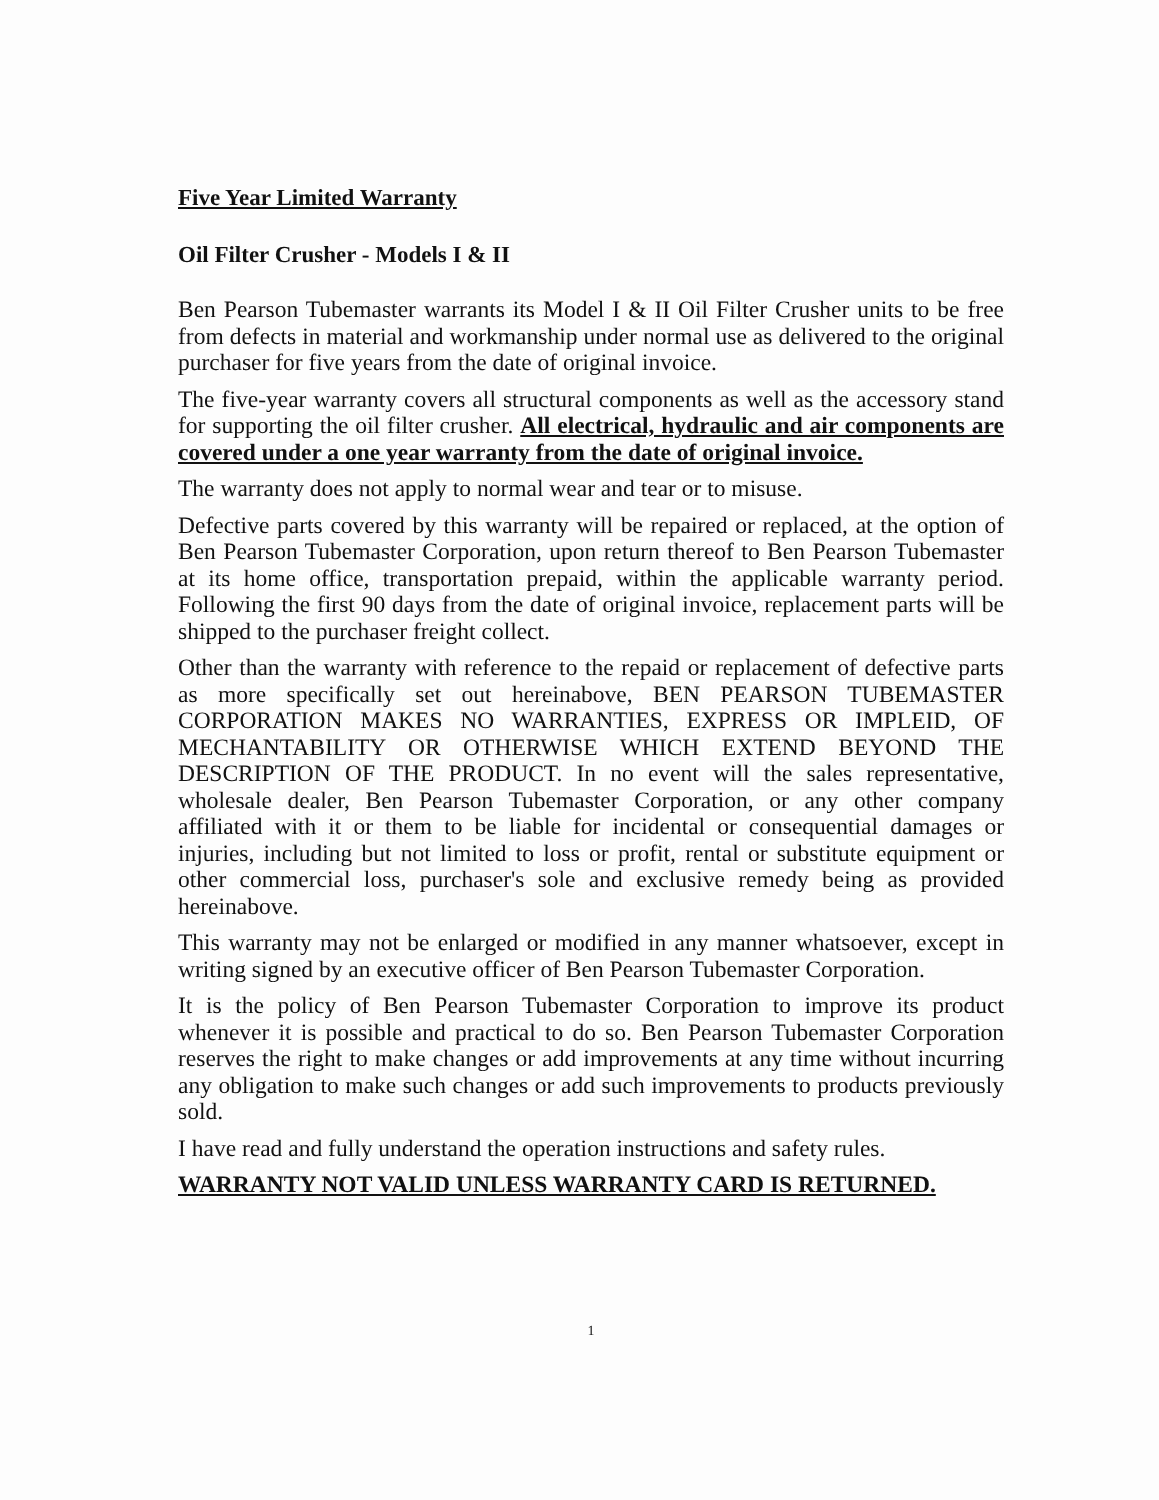Five Year Limited Warranty
Oil Filter Crusher - Models I & II
Ben Pearson Tubemaster warrants its Model I & II Oil Filter Crusher units to be free from defects in material and workmanship under normal use as delivered to the original purchaser for five years from the date of original invoice.
The five-year warranty covers all structural components as well as the accessory stand for supporting the oil filter crusher. All electrical, hydraulic and air components are covered under a one year warranty from the date of original invoice.
The warranty does not apply to normal wear and tear or to misuse.
Defective parts covered by this warranty will be repaired or replaced, at the option of Ben Pearson Tubemaster Corporation, upon return thereof to Ben Pearson Tubemaster at its home office, transportation prepaid, within the applicable warranty period. Following the first 90 days from the date of original invoice, replacement parts will be shipped to the purchaser freight collect.
Other than the warranty with reference to the repaid or replacement of defective parts as more specifically set out hereinabove, BEN PEARSON TUBEMASTER CORPORATION MAKES NO WARRANTIES, EXPRESS OR IMPLEID, OF MECHANTABILITY OR OTHERWISE WHICH EXTEND BEYOND THE DESCRIPTION OF THE PRODUCT. In no event will the sales representative, wholesale dealer, Ben Pearson Tubemaster Corporation, or any other company affiliated with it or them to be liable for incidental or consequential damages or injuries, including but not limited to loss or profit, rental or substitute equipment or other commercial loss, purchaser's sole and exclusive remedy being as provided hereinabove.
This warranty may not be enlarged or modified in any manner whatsoever, except in writing signed by an executive officer of Ben Pearson Tubemaster Corporation.
It is the policy of Ben Pearson Tubemaster Corporation to improve its product whenever it is possible and practical to do so. Ben Pearson Tubemaster Corporation reserves the right to make changes or add improvements at any time without incurring any obligation to make such changes or add such improvements to products previously sold.
I have read and fully understand the operation instructions and safety rules.
WARRANTY NOT VALID UNLESS WARRANTY CARD IS RETURNED.
1